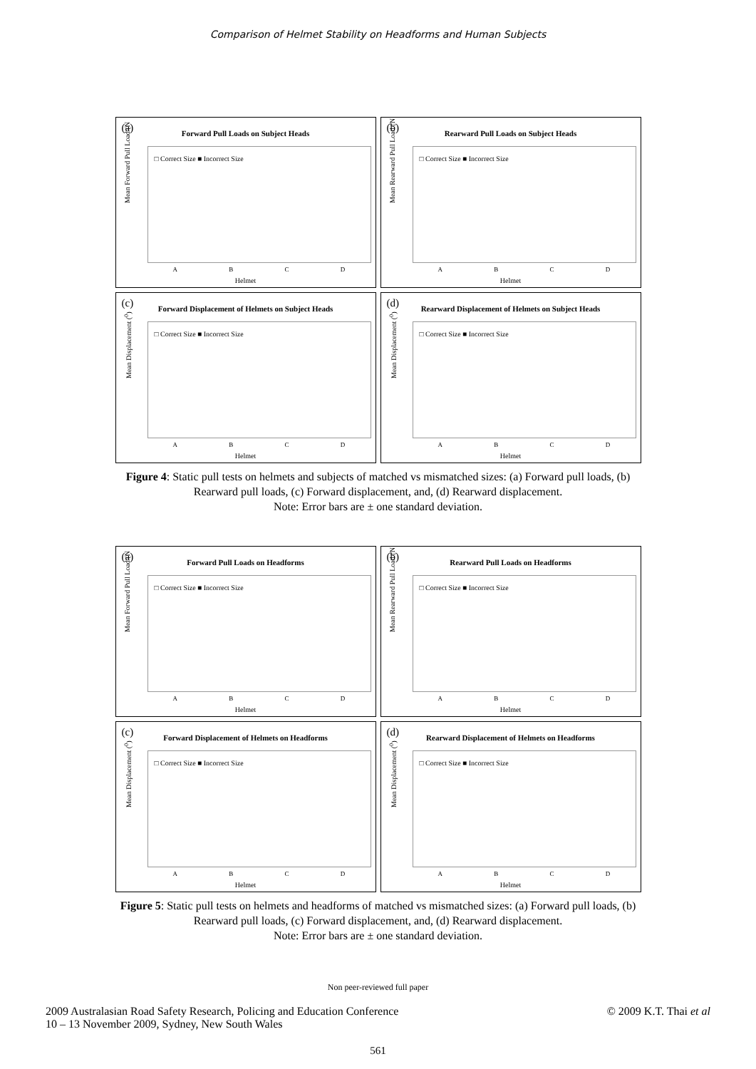Comparison of Helmet Stability on Headforms and Human Subjects
(a)
Forward Pull Loads on Subject Heads
□ Correct Size ■ Incorrect Size
Mean Forward Pull Load (N
A B C D
Helmet
(b)
Rearward Pull Loads on Subject Heads
□ Correct Size ■ Incorrect Size
Mean Rearward Pull Load (N
A B C D
Helmet
(c)
Forward Displacement of Helmets on Subject Heads
□ Correct Size ■ Incorrect Size
Mean Displacement (<sup>0</sup>)
A B C D
Helmet
(d)
Rearward Displacement of Helmets on Subject Heads
□ Correct Size ■ Incorrect Size
Mean Displacement (<sup>0</sup>)
A B C D
Helmet
Figure 4: Static pull tests on helmets and subjects of matched vs mismatched sizes: (a) Forward pull loads, (b) Rearward pull loads, (c) Forward displacement, and, (d) Rearward displacement.
Note: Error bars are ± one standard deviation.
(a)
Forward Pull Loads on Headforms
□ Correct Size ■ Incorrect Size
Mean Forward Pull Load (N
A B C D
Helmet
(b)
Rearward Pull Loads on Headforms
□ Correct Size ■ Incorrect Size
Mean Rearward Pull Load (N
A B C D
Helmet
(c)
Forward Displacement of Helmets on Headforms
□ Correct Size ■ Incorrect Size
Mean Displacement (<sup>0</sup>)
A B C D
Helmet
(d)
Rearward Displacement of Helmets on Headforms
□ Correct Size ■ Incorrect Size
Mean Displacement (<sup>0</sup>)
A B C D
Helmet
Figure 5: Static pull tests on helmets and headforms of matched vs mismatched sizes: (a) Forward pull loads, (b) Rearward pull loads, (c) Forward displacement, and, (d) Rearward displacement.
Note: Error bars are ± one standard deviation.
Non peer-reviewed full paper
2009 Australasian Road Safety Research, Policing and Education Conference
10 – 13 November 2009, Sydney, New South Wales
© 2009 K.T. Thai et al
561